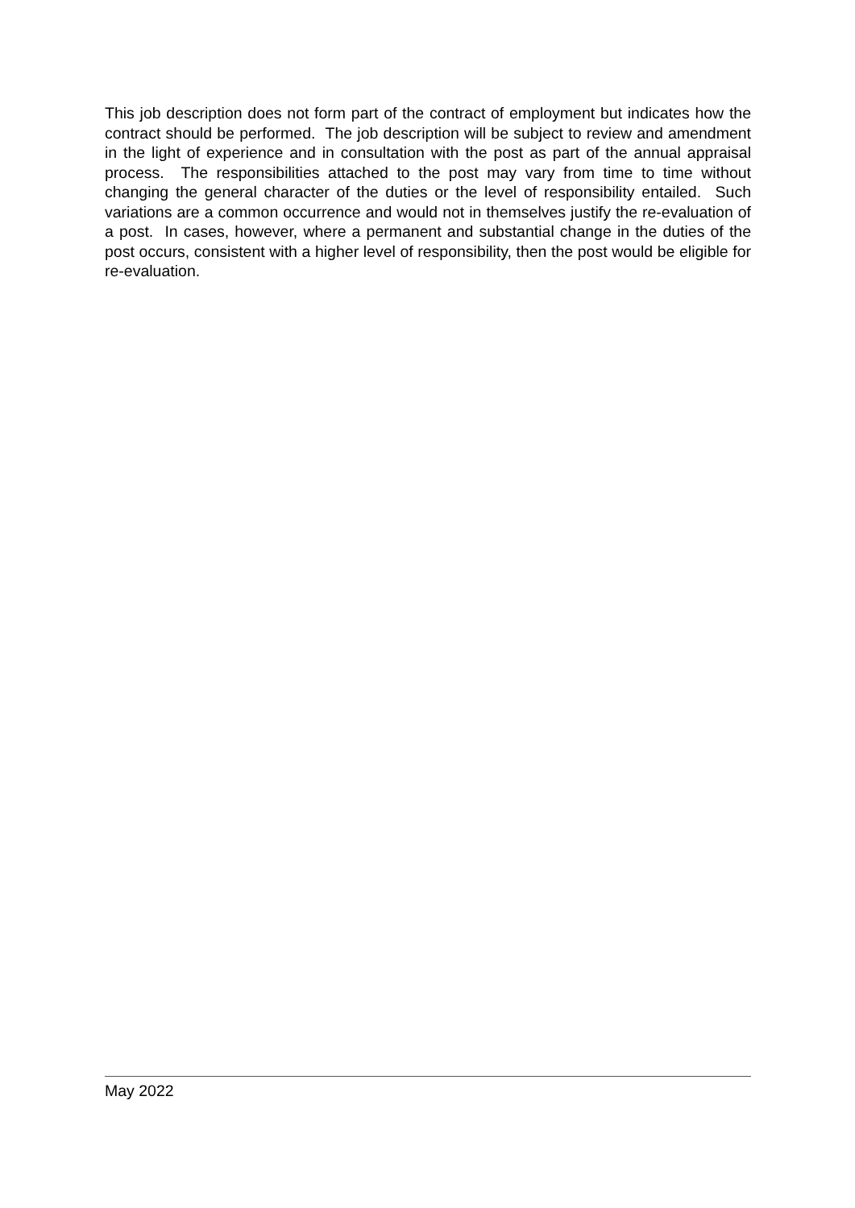This job description does not form part of the contract of employment but indicates how the contract should be performed. The job description will be subject to review and amendment in the light of experience and in consultation with the post as part of the annual appraisal process. The responsibilities attached to the post may vary from time to time without changing the general character of the duties or the level of responsibility entailed. Such variations are a common occurrence and would not in themselves justify the re-evaluation of a post. In cases, however, where a permanent and substantial change in the duties of the post occurs, consistent with a higher level of responsibility, then the post would be eligible for re-evaluation.
May 2022